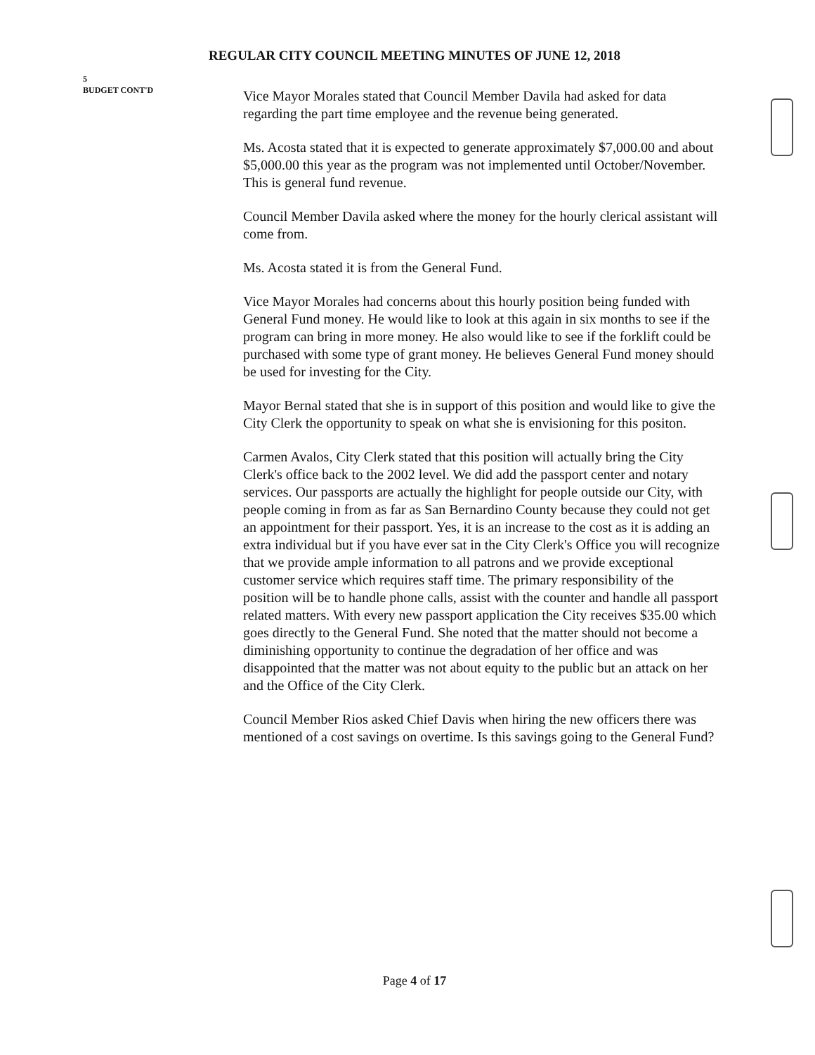REGULAR CITY COUNCIL MEETING MINUTES OF JUNE 12, 2018
5
BUDGET CONT'D
Vice Mayor Morales stated that Council Member Davila had asked for data regarding the part time employee and the revenue being generated.
Ms. Acosta stated that it is expected to generate approximately $7,000.00 and about $5,000.00 this year as the program was not implemented until October/November. This is general fund revenue.
Council Member Davila asked where the money for the hourly clerical assistant will come from.
Ms. Acosta stated it is from the General Fund.
Vice Mayor Morales had concerns about this hourly position being funded with General Fund money. He would like to look at this again in six months to see if the program can bring in more money. He also would like to see if the forklift could be purchased with some type of grant money. He believes General Fund money should be used for investing for the City.
Mayor Bernal stated that she is in support of this position and would like to give the City Clerk the opportunity to speak on what she is envisioning for this positon.
Carmen Avalos, City Clerk stated that this position will actually bring the City Clerk's office back to the 2002 level. We did add the passport center and notary services. Our passports are actually the highlight for people outside our City, with people coming in from as far as San Bernardino County because they could not get an appointment for their passport. Yes, it is an increase to the cost as it is adding an extra individual but if you have ever sat in the City Clerk's Office you will recognize that we provide ample information to all patrons and we provide exceptional customer service which requires staff time. The primary responsibility of the position will be to handle phone calls, assist with the counter and handle all passport related matters. With every new passport application the City receives $35.00 which goes directly to the General Fund. She noted that the matter should not become a diminishing opportunity to continue the degradation of her office and was disappointed that the matter was not about equity to the public but an attack on her and the Office of the City Clerk.
Council Member Rios asked Chief Davis when hiring the new officers there was mentioned of a cost savings on overtime. Is this savings going to the General Fund?
Page 4 of 17